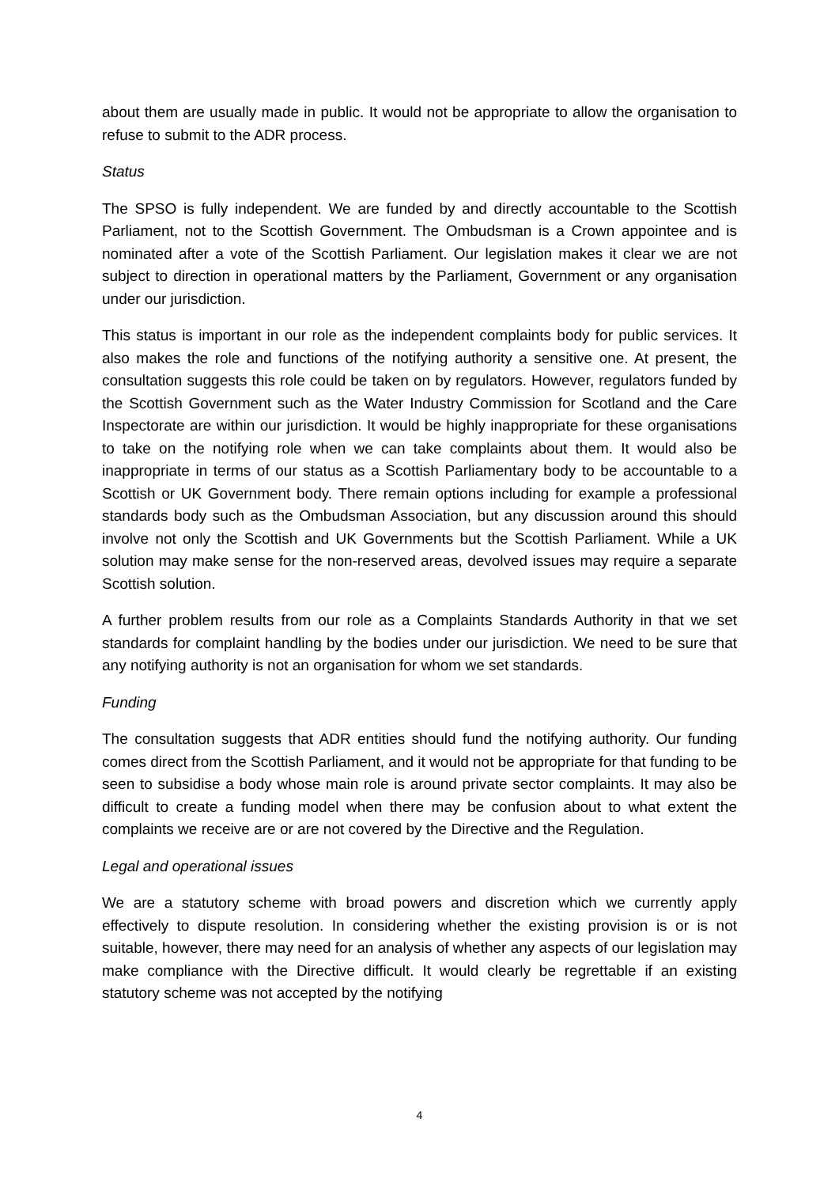about them are usually made in public. It would not be appropriate to allow the organisation to refuse to submit to the ADR process.
Status
The SPSO is fully independent. We are funded by and directly accountable to the Scottish Parliament, not to the Scottish Government. The Ombudsman is a Crown appointee and is nominated after a vote of the Scottish Parliament. Our legislation makes it clear we are not subject to direction in operational matters by the Parliament, Government or any organisation under our jurisdiction.
This status is important in our role as the independent complaints body for public services. It also makes the role and functions of the notifying authority a sensitive one. At present, the consultation suggests this role could be taken on by regulators. However, regulators funded by the Scottish Government such as the Water Industry Commission for Scotland and the Care Inspectorate are within our jurisdiction. It would be highly inappropriate for these organisations to take on the notifying role when we can take complaints about them. It would also be inappropriate in terms of our status as a Scottish Parliamentary body to be accountable to a Scottish or UK Government body. There remain options including for example a professional standards body such as the Ombudsman Association, but any discussion around this should involve not only the Scottish and UK Governments but the Scottish Parliament. While a UK solution may make sense for the non-reserved areas, devolved issues may require a separate Scottish solution.
A further problem results from our role as a Complaints Standards Authority in that we set standards for complaint handling by the bodies under our jurisdiction. We need to be sure that any notifying authority is not an organisation for whom we set standards.
Funding
The consultation suggests that ADR entities should fund the notifying authority. Our funding comes direct from the Scottish Parliament, and it would not be appropriate for that funding to be seen to subsidise a body whose main role is around private sector complaints. It may also be difficult to create a funding model when there may be confusion about to what extent the complaints we receive are or are not covered by the Directive and the Regulation.
Legal and operational issues
We are a statutory scheme with broad powers and discretion which we currently apply effectively to dispute resolution. In considering whether the existing provision is or is not suitable, however, there may need for an analysis of whether any aspects of our legislation may make compliance with the Directive difficult. It would clearly be regrettable if an existing statutory scheme was not accepted by the notifying
4